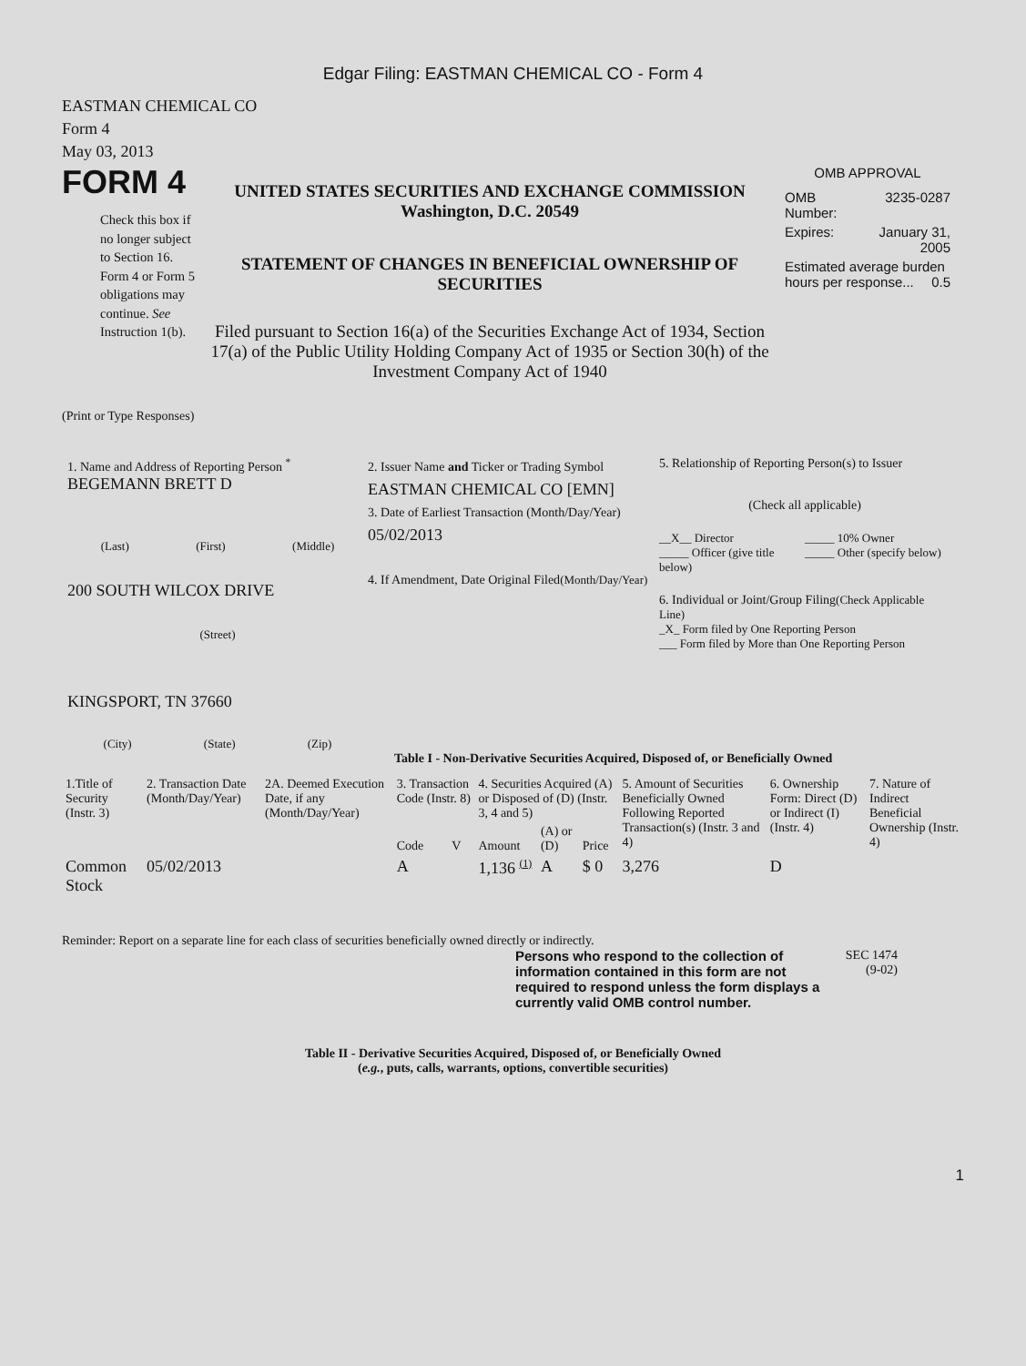Edgar Filing: EASTMAN CHEMICAL CO - Form 4
EASTMAN CHEMICAL CO
Form 4
May 03, 2013
FORM 4
Check this box if no longer subject to Section 16. Form 4 or Form 5 obligations may continue. See Instruction 1(b).
UNITED STATES SECURITIES AND EXCHANGE COMMISSION
Washington, D.C. 20549
STATEMENT OF CHANGES IN BENEFICIAL OWNERSHIP OF SECURITIES
Filed pursuant to Section 16(a) of the Securities Exchange Act of 1934, Section 17(a) of the Public Utility Holding Company Act of 1935 or Section 30(h) of the Investment Company Act of 1940
OMB APPROVAL
| OMB Number: | 3235-0287 |
| Expires: | January 31, 2005 |
| Estimated average burden hours per response... 0.5 | |
(Print or Type Responses)
1. Name and Address of Reporting Person <sup>*</sup>
BEGEMANN BRETT D
(Last) (First) (Middle)
200 SOUTH WILCOX DRIVE
(Street)
KINGSPORT, TN 37660
(City) (State) (Zip)
2. Issuer Name and Ticker or Trading Symbol
EASTMAN CHEMICAL CO [EMN]
3. Date of Earliest Transaction (Month/Day/Year)
05/02/2013
4. If Amendment, Date Original Filed(Month/Day/Year)
5. Relationship of Reporting Person(s) to Issuer
(Check all applicable)
__X__ Director
_____ Officer (give title below)
_____ 10% Owner
_____ Other (specify below)
6. Individual or Joint/Group Filing(Check Applicable Line)
_X_ Form filed by One Reporting Person
___ Form filed by More than One Reporting Person
Table I - Non-Derivative Securities Acquired, Disposed of, or Beneficially Owned
| 1.Title of Security (Instr. 3) | 2. Transaction Date (Month/Day/Year) | 2A. Deemed Execution Date, if any (Month/Day/Year) | 3. Transaction Code (Instr. 8) | | 4. Securities Acquired (A) or Disposed of (D) (Instr. 3, 4 and 5) | | | 5. Amount of Securities Beneficially Owned Following Reported Transaction(s) (Instr. 3 and 4) | 6. Ownership Form: Direct (D) or Indirect (I) (Instr. 4) | 7. Nature of Indirect Beneficial Ownership (Instr. 4) |
| --- | --- | --- | --- | --- | --- | --- | --- | --- | --- | --- |
| | | | Code | V | Amount | (A) or (D) | Price | | | |
| Common Stock | 05/02/2013 | | A | | 1,136 <sup>(1)</sup> | A | $ 0 | 3,276 | D | |
Reminder: Report on a separate line for each class of securities beneficially owned directly or indirectly.
Persons who respond to the collection of information contained in this form are not required to respond unless the form displays a currently valid OMB control number.
SEC 1474
(9-02)
Table II - Derivative Securities Acquired, Disposed of, or Beneficially Owned
(e.g., puts, calls, warrants, options, convertible securities)
1